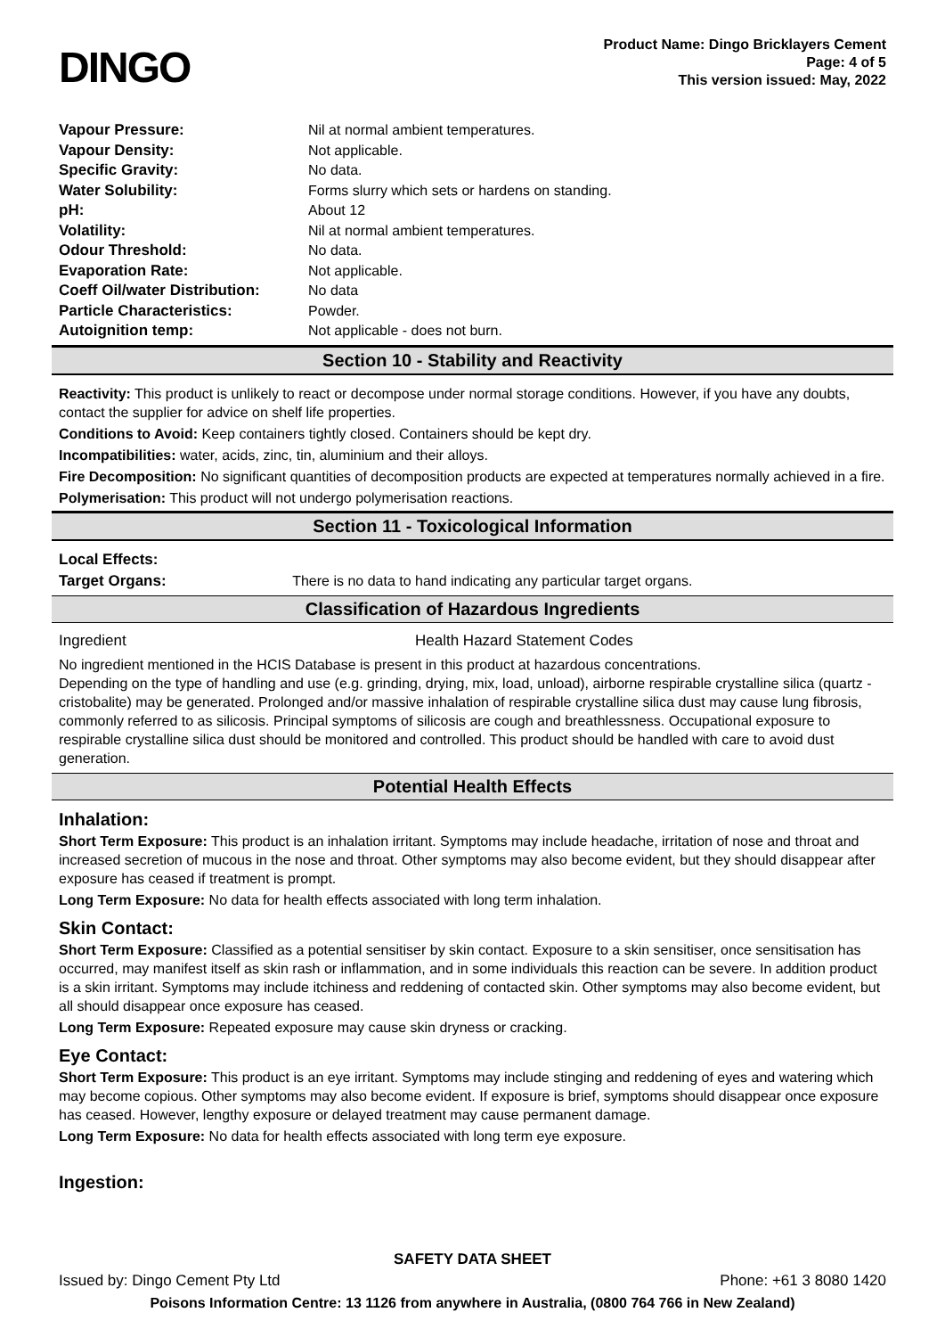DINGO
Product Name: Dingo Bricklayers Cement
Page: 4 of 5
This version issued: May, 2022
| Vapour Pressure: | Nil at normal ambient temperatures. |
| Vapour Density: | Not applicable. |
| Specific Gravity: | No data. |
| Water Solubility: | Forms slurry which sets or hardens on standing. |
| pH: | About 12 |
| Volatility: | Nil at normal ambient temperatures. |
| Odour Threshold: | No data. |
| Evaporation Rate: | Not applicable. |
| Coeff Oil/water Distribution: | No data |
| Particle Characteristics: | Powder. |
| Autoignition temp: | Not applicable - does not burn. |
Section 10 - Stability and Reactivity
Reactivity: This product is unlikely to react or decompose under normal storage conditions. However, if you have any doubts, contact the supplier for advice on shelf life properties.
Conditions to Avoid: Keep containers tightly closed. Containers should be kept dry.
Incompatibilities: water, acids, zinc, tin, aluminium and their alloys.
Fire Decomposition: No significant quantities of decomposition products are expected at temperatures normally achieved in a fire.
Polymerisation: This product will not undergo polymerisation reactions.
Section 11 - Toxicological Information
Local Effects:
Target Organs: There is no data to hand indicating any particular target organs.
Classification of Hazardous Ingredients
| Ingredient | Health Hazard Statement Codes |
No ingredient mentioned in the HCIS Database is present in this product at hazardous concentrations.
Depending on the type of handling and use (e.g. grinding, drying, mix, load, unload), airborne respirable crystalline silica (quartz - cristobalite) may be generated. Prolonged and/or massive inhalation of respirable crystalline silica dust may cause lung fibrosis, commonly referred to as silicosis. Principal symptoms of silicosis are cough and breathlessness. Occupational exposure to respirable crystalline silica dust should be monitored and controlled. This product should be handled with care to avoid dust generation.
Potential Health Effects
Inhalation:
Short Term Exposure: This product is an inhalation irritant. Symptoms may include headache, irritation of nose and throat and increased secretion of mucous in the nose and throat. Other symptoms may also become evident, but they should disappear after exposure has ceased if treatment is prompt.
Long Term Exposure: No data for health effects associated with long term inhalation.
Skin Contact:
Short Term Exposure: Classified as a potential sensitiser by skin contact. Exposure to a skin sensitiser, once sensitisation has occurred, may manifest itself as skin rash or inflammation, and in some individuals this reaction can be severe. In addition product is a skin irritant. Symptoms may include itchiness and reddening of contacted skin. Other symptoms may also become evident, but all should disappear once exposure has ceased.
Long Term Exposure: Repeated exposure may cause skin dryness or cracking.
Eye Contact:
Short Term Exposure: This product is an eye irritant. Symptoms may include stinging and reddening of eyes and watering which may become copious. Other symptoms may also become evident. If exposure is brief, symptoms should disappear once exposure has ceased. However, lengthy exposure or delayed treatment may cause permanent damage.
Long Term Exposure: No data for health effects associated with long term eye exposure.
Ingestion:
SAFETY DATA SHEET
Issued by: Dingo Cement Pty Ltd Phone: +61 3 8080 1420
Poisons Information Centre: 13 1126 from anywhere in Australia, (0800 764 766 in New Zealand)